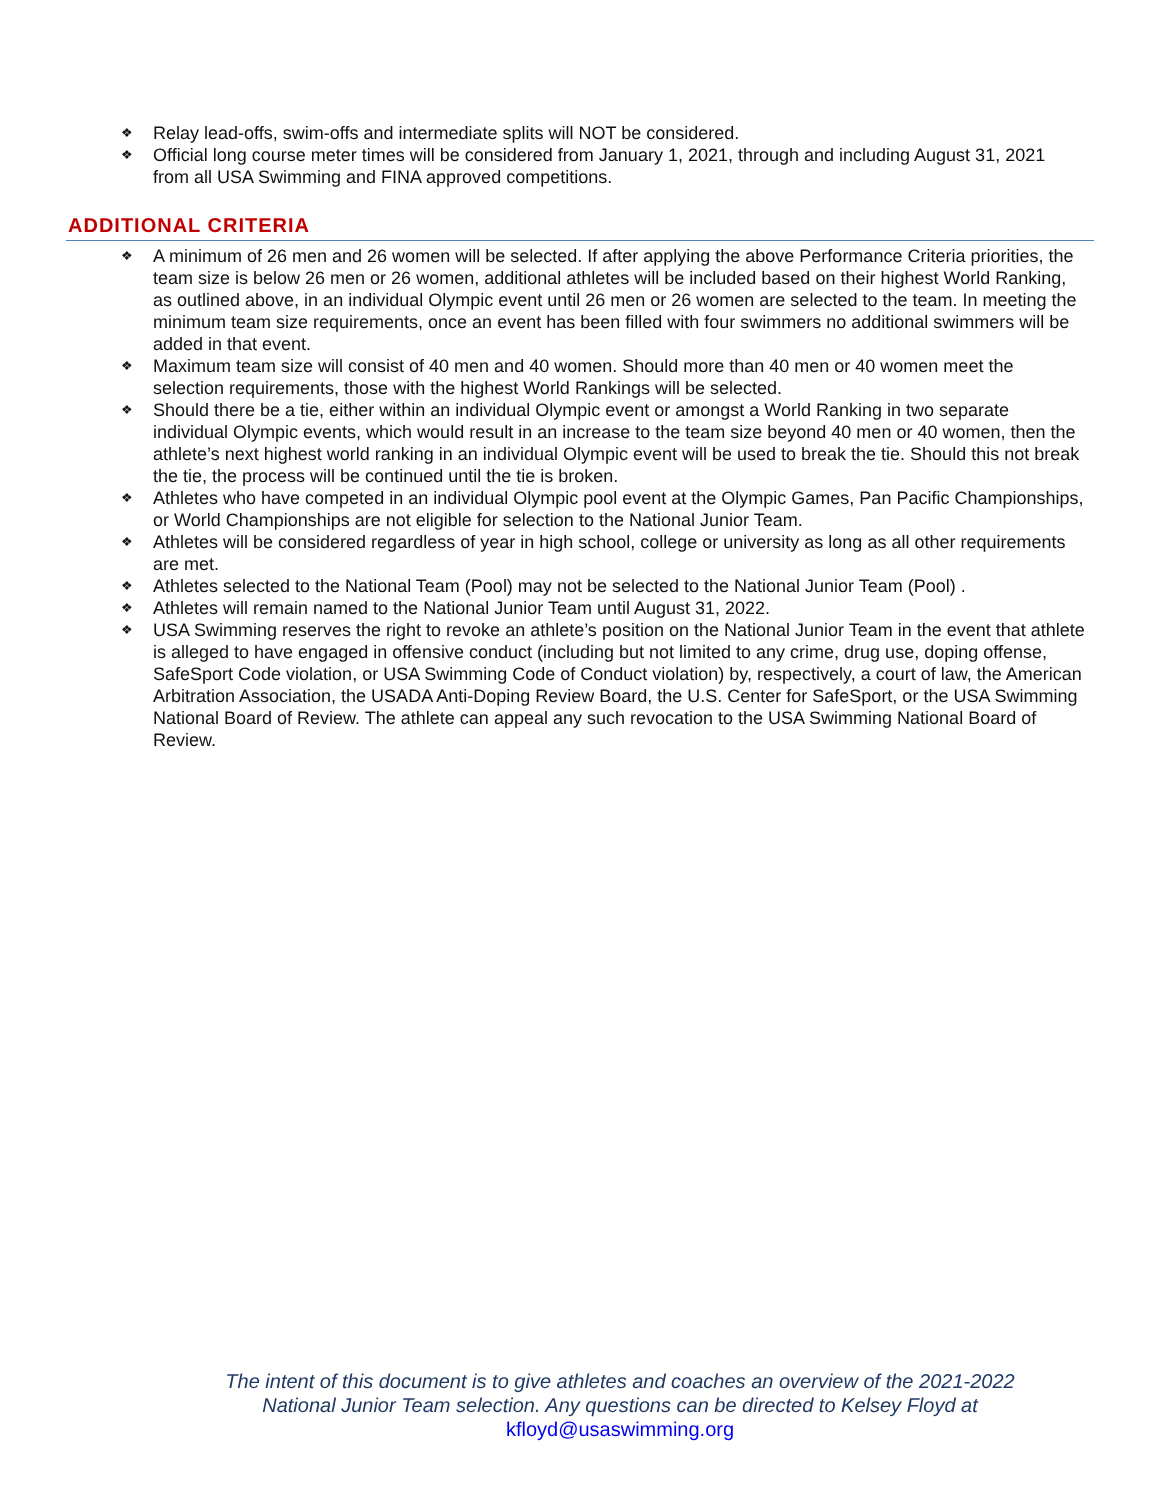❖ Relay lead-offs, swim-offs and intermediate splits will NOT be considered.
❖ Official long course meter times will be considered from January 1, 2021, through and including August 31, 2021 from all USA Swimming and FINA approved competitions.
ADDITIONAL CRITERIA
❖ A minimum of 26 men and 26 women will be selected. If after applying the above Performance Criteria priorities, the team size is below 26 men or 26 women, additional athletes will be included based on their highest World Ranking, as outlined above, in an individual Olympic event until 26 men or 26 women are selected to the team. In meeting the minimum team size requirements, once an event has been filled with four swimmers no additional swimmers will be added in that event.
❖ Maximum team size will consist of 40 men and 40 women. Should more than 40 men or 40 women meet the selection requirements, those with the highest World Rankings will be selected.
❖ Should there be a tie, either within an individual Olympic event or amongst a World Ranking in two separate individual Olympic events, which would result in an increase to the team size beyond 40 men or 40 women, then the athlete’s next highest world ranking in an individual Olympic event will be used to break the tie. Should this not break the tie, the process will be continued until the tie is broken.
❖ Athletes who have competed in an individual Olympic pool event at the Olympic Games, Pan Pacific Championships, or World Championships are not eligible for selection to the National Junior Team.
❖ Athletes will be considered regardless of year in high school, college or university as long as all other requirements are met.
❖ Athletes selected to the National Team (Pool) may not be selected to the National Junior Team (Pool) .
❖ Athletes will remain named to the National Junior Team until August 31, 2022.
❖ USA Swimming reserves the right to revoke an athlete’s position on the National Junior Team in the event that athlete is alleged to have engaged in offensive conduct (including but not limited to any crime, drug use, doping offense, SafeSport Code violation, or USA Swimming Code of Conduct violation) by, respectively, a court of law, the American Arbitration Association, the USADA Anti-Doping Review Board, the U.S. Center for SafeSport, or the USA Swimming National Board of Review. The athlete can appeal any such revocation to the USA Swimming National Board of Review.
The intent of this document is to give athletes and coaches an overview of the 2021-2022
National Junior Team selection. Any questions can be directed to Kelsey Floyd at
kfloyd@usaswimming.org